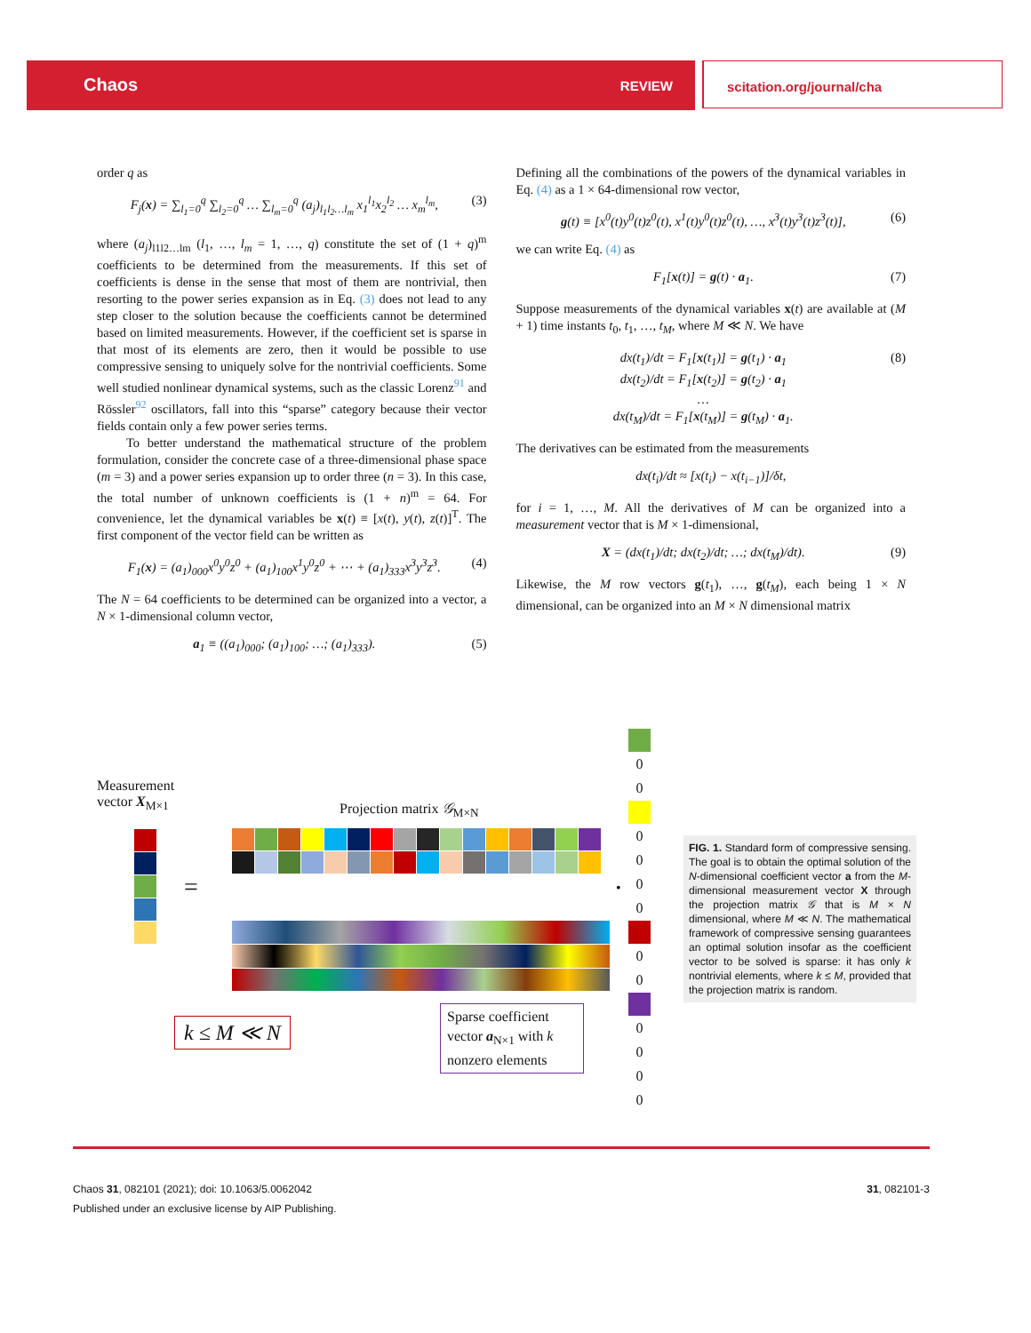Chaos REVIEW scitation.org/journal/cha
order q as
F<sub>j</sub>(x) = ∑<sub>l<sub>1</sub>=0</sub><sup>q</sup> ∑<sub>l<sub>2</sub>=0</sub><sup>q</sup> … ∑<sub>l<sub>m</sub>=0</sub><sup>q</sup> (a<sub>j</sub>)<sub>l<sub>1</sub>l<sub>2</sub>…l<sub>m</sub></sub> x<sub>1</sub><sup>l<sub>1</sub></sup>x<sub>2</sub><sup>l<sub>2</sub></sup> … x<sub>m</sub><sup>l<sub>m</sub></sup>, (3)
where (a<sub>j</sub>)<sub>l1l2…lm</sub> (l<sub>1</sub>, …, l<sub>m</sub> = 1, …, q) constitute the set of (1 + q)<sup>m</sup> coefficients to be determined from the measurements. If this set of coefficients is dense in the sense that most of them are nontrivial, then resorting to the power series expansion as in Eq. (3) does not lead to any step closer to the solution because the coefficients cannot be determined based on limited measurements. However, if the coefficient set is sparse in that most of its elements are zero, then it would be possible to use compressive sensing to uniquely solve for the nontrivial coefficients. Some well studied nonlinear dynamical systems, such as the classic Lorenz<sup>91</sup> and Rössler<sup>92</sup> oscillators, fall into this “sparse” category because their vector fields contain only a few power series terms.
To better understand the mathematical structure of the problem formulation, consider the concrete case of a three-dimensional phase space (m = 3) and a power series expansion up to order three (n = 3). In this case, the total number of unknown coefficients is (1 + n)<sup>m</sup> = 64. For convenience, let the dynamical variables be x(t) ≡ [x(t), y(t), z(t)]<sup>T</sup>. The first component of the vector field can be written as
F<sub>1</sub>(x) = (a<sub>1</sub>)<sub>000</sub>x<sup>0</sup>y<sup>0</sup>z<sup>0</sup> + (a<sub>1</sub>)<sub>100</sub>x<sup>1</sup>y<sup>0</sup>z<sup>0</sup> + ⋯ + (a<sub>1</sub>)<sub>333</sub>x<sup>3</sup>y<sup>3</sup>z<sup>3</sup>. (4)
The N = 64 coefficients to be determined can be organized into a vector, a N × 1-dimensional column vector,
a<sub>1</sub> ≡ ((a<sub>1</sub>)<sub>000</sub>; (a<sub>1</sub>)<sub>100</sub>; …; (a<sub>1</sub>)<sub>333</sub>). (5)
Defining all the combinations of the powers of the dynamical variables in Eq. (4) as a 1 × 64-dimensional row vector,
g(t) ≡ [x<sup>0</sup>(t)y<sup>0</sup>(t)z<sup>0</sup>(t), x<sup>1</sup>(t)y<sup>0</sup>(t)z<sup>0</sup>(t), …, x<sup>3</sup>(t)y<sup>3</sup>(t)z<sup>3</sup>(t)], (6)
we can write Eq. (4) as
F<sub>1</sub>[x(t)] = g(t) · a<sub>1</sub>. (7)
Suppose measurements of the dynamical variables x(t) are available at (M + 1) time instants t<sub>0</sub>, t<sub>1</sub>, …, t<sub>M</sub>, where M ≪ N. We have
dx(t<sub>1</sub>)/dt = F<sub>1</sub>[x(t<sub>1</sub>)] = g(t<sub>1</sub>) · a<sub>1</sub>
dx(t<sub>2</sub>)/dt = F<sub>1</sub>[x(t<sub>2</sub>)] = g(t<sub>2</sub>) · a<sub>1</sub>
…
dx(t<sub>M</sub>)/dt = F<sub>1</sub>[x(t<sub>M</sub>)] = g(t<sub>M</sub>) · a<sub>1</sub>. (8)
The derivatives can be estimated from the measurements
dx(t<sub>i</sub>)/dt ≈ [x(t<sub>i</sub>) − x(t<sub>i−1</sub>)]/δt,
for i = 1, …, M. All the derivatives of M can be organized into a measurement vector that is M × 1-dimensional,
X = (dx(t<sub>1</sub>)/dt; dx(t<sub>2</sub>)/dt; …; dx(t<sub>M</sub>)/dt). (9)
Likewise, the M row vectors g(t<sub>1</sub>), …, g(t<sub>M</sub>), each being 1 × N dimensional, can be organized into an M × N dimensional matrix
Measurement
vector X<sub>M×1</sub>
=
Projection matrix 𝒢<sub>M×N</sub>
•
0
0
0
0
0
0
0
0
0
0
0
0
k ≤ M ≪ N
Sparse coefficient vector a<sub>N×1</sub> with k nonzero elements
FIG. 1. Standard form of compressive sensing. The goal is to obtain the optimal solution of the N-dimensional coefficient vector a from the M-dimensional measurement vector X through the projection matrix 𝒢 that is M × N dimensional, where M ≪ N. The mathematical framework of compressive sensing guarantees an optimal solution insofar as the coefficient vector to be solved is sparse: it has only k nontrivial elements, where k ≤ M, provided that the projection matrix is random.
31, 082101-3 Chaos 31, 082101 (2021); doi: 10.1063/5.0062042
Published under an exclusive license by AIP Publishing.